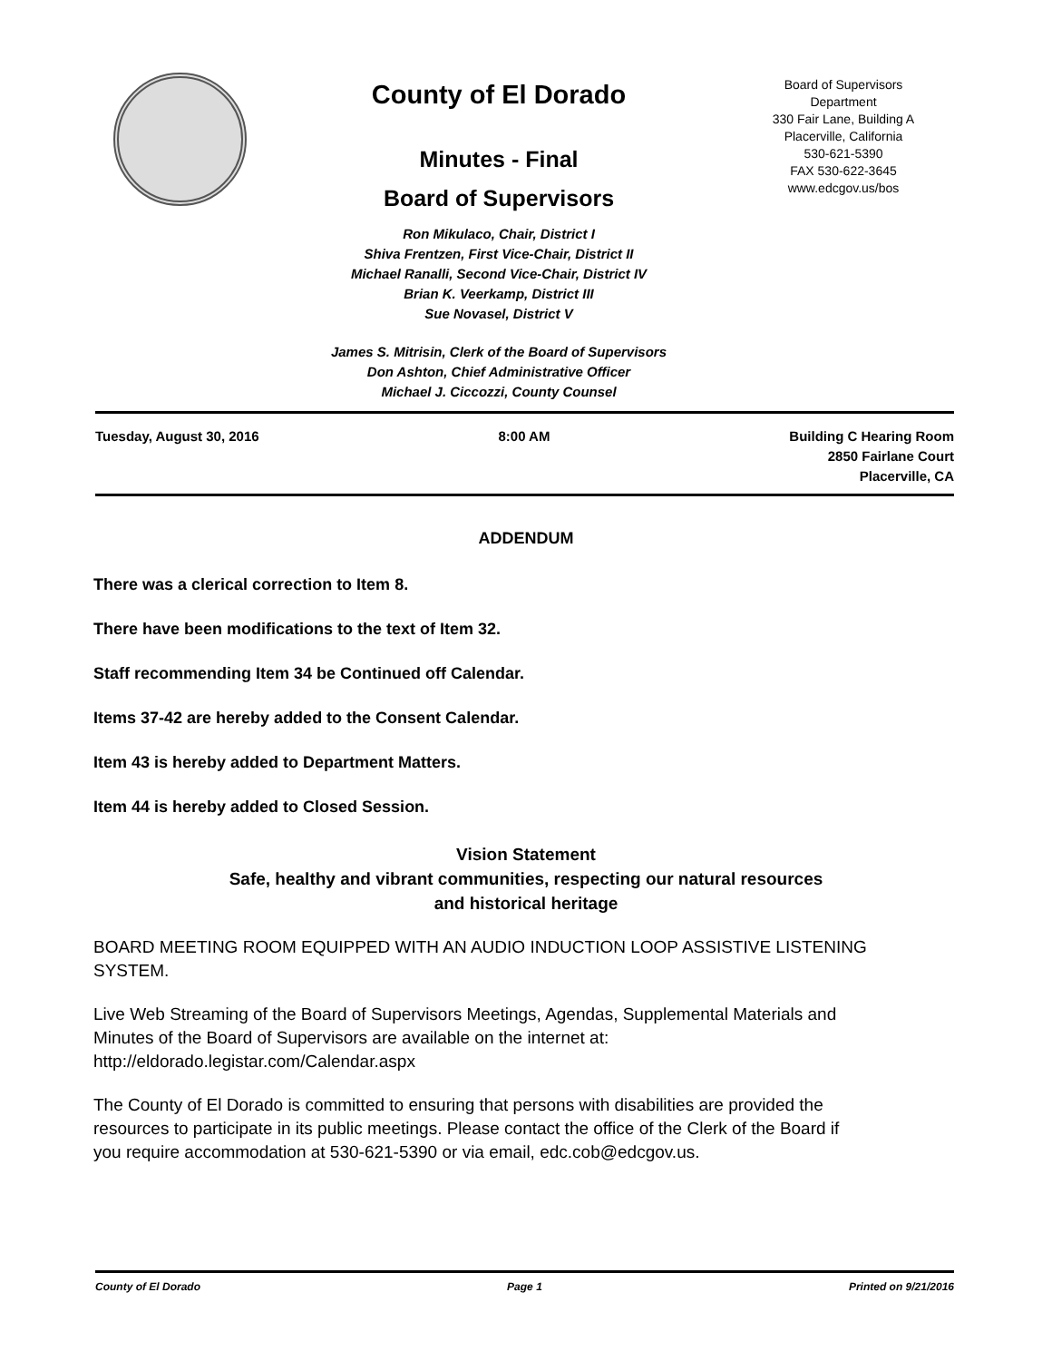County of El Dorado
Minutes - Final
Board of Supervisors
Ron Mikulaco, Chair, District I
Shiva Frentzen, First Vice-Chair, District II
Michael Ranalli, Second Vice-Chair, District IV
Brian K. Veerkamp, District III
Sue Novasel, District V
James S. Mitrisin, Clerk of the Board of Supervisors
Don Ashton, Chief Administrative Officer
Michael J. Ciccozzi, County Counsel
Board of Supervisors
Department
330 Fair Lane, Building A
Placerville, California
530-621-5390
FAX 530-622-3645
www.edcgov.us/bos
Tuesday, August 30, 2016 8:00 AM Building C Hearing Room
2850 Fairlane Court
Placerville, CA
ADDENDUM
There was a clerical correction to Item 8.
There have been modifications to the text of Item 32.
Staff recommending Item 34 be Continued off Calendar.
Items 37-42 are hereby added to the Consent Calendar.
Item 43 is hereby added to Department Matters.
Item 44 is hereby added to Closed Session.
Vision Statement
Safe, healthy and vibrant communities, respecting our natural resources
and historical heritage
BOARD MEETING ROOM EQUIPPED WITH AN AUDIO INDUCTION LOOP ASSISTIVE LISTENING SYSTEM.
Live Web Streaming of the Board of Supervisors Meetings, Agendas, Supplemental Materials and Minutes of the Board of Supervisors are available on the internet at: http://eldorado.legistar.com/Calendar.aspx
The County of El Dorado is committed to ensuring that persons with disabilities are provided the resources to participate in its public meetings. Please contact the office of the Clerk of the Board if you require accommodation at 530-621-5390 or via email, edc.cob@edcgov.us.
County of El Dorado Page 1 Printed on 9/21/2016